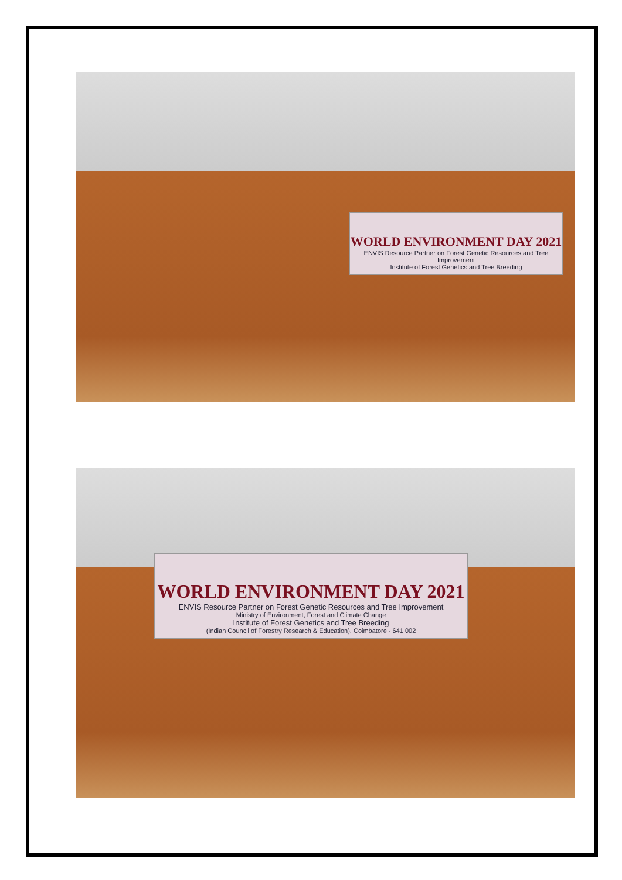WORLD ENVIRONMENT DAY 2021
ENVIS Resource Partner on Forest Genetic Resources and Tree Improvement
Institute of Forest Genetics and Tree Breeding
WORLD ENVIRONMENT DAY 2021
ENVIS Resource Partner on Forest Genetic Resources and Tree Improvement
Ministry of Environment, Forest and Climate Change
Institute of Forest Genetics and Tree Breeding
(Indian Council of Forestry Research & Education), Coimbatore - 641 002